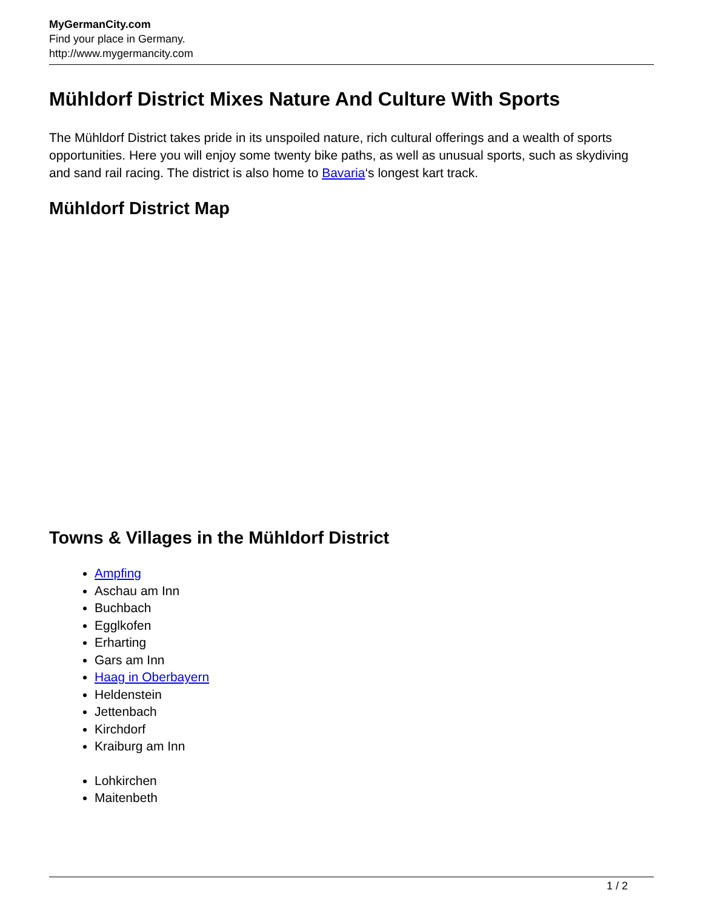MyGermanCity.com
Find your place in Germany.
http://www.mygermancity.com
Mühldorf District Mixes Nature And Culture With Sports
The Mühldorf District takes pride in its unspoiled nature, rich cultural offerings and a wealth of sports opportunities. Here you will enjoy some twenty bike paths, as well as unusual sports, such as skydiving and sand rail racing. The district is also home to Bavaria‘s longest kart track.
Mühldorf District Map
Towns & Villages in the Mühldorf District
Ampfing
Aschau am Inn
Buchbach
Egglkofen
Erharting
Gars am Inn
Haag in Oberbayern
Heldenstein
Jettenbach
Kirchdorf
Kraiburg am Inn
Lohkirchen
Maitenbeth
1 / 2